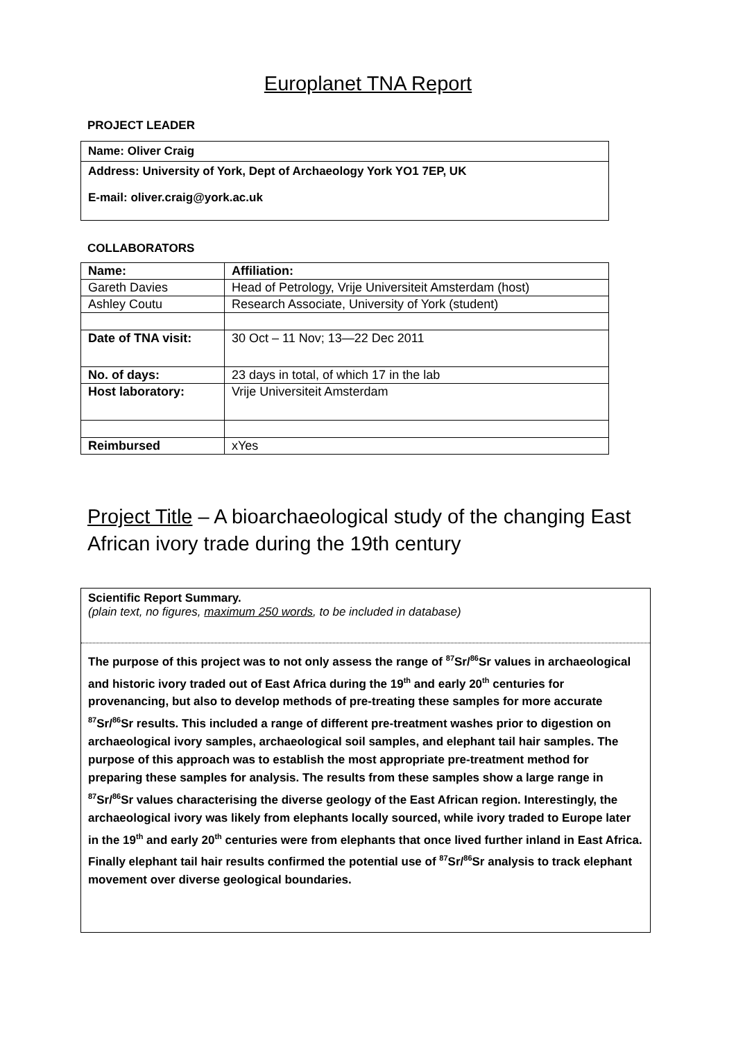Europlanet TNA Report
PROJECT LEADER
Name: Oliver Craig
Address: University of York, Dept of Archaeology York YO1 7EP, UK
E-mail: oliver.craig@york.ac.uk
COLLABORATORS
| Name: | Affiliation: |
| Gareth Davies | Head of Petrology, Vrije Universiteit Amsterdam (host) |
| Ashley Coutu | Research Associate, University of York (student) |
| Date of TNA visit: | 30 Oct – 11 Nov; 13—22 Dec 2011 |
| No. of days: | 23 days in total, of which 17 in the lab |
| Host laboratory: | Vrije Universiteit Amsterdam |
| Reimbursed | xYes |
Project Title – A bioarchaeological study of the changing East African ivory trade during the 19th century
Scientific Report Summary.
(plain text, no figures, maximum 250 words, to be included in database)
The purpose of this project was to not only assess the range of <sup>87</sup>Sr/<sup>86</sup>Sr values in archaeological and historic ivory traded out of East Africa during the 19<sup>th</sup> and early 20<sup>th</sup> centuries for provenancing, but also to develop methods of pre-treating these samples for more accurate <sup>87</sup>Sr/<sup>86</sup>Sr results. This included a range of different pre-treatment washes prior to digestion on archaeological ivory samples, archaeological soil samples, and elephant tail hair samples. The purpose of this approach was to establish the most appropriate pre-treatment method for preparing these samples for analysis. The results from these samples show a large range in <sup>87</sup>Sr/<sup>86</sup>Sr values characterising the diverse geology of the East African region. Interestingly, the archaeological ivory was likely from elephants locally sourced, while ivory traded to Europe later in the 19<sup>th</sup> and early 20<sup>th</sup> centuries were from elephants that once lived further inland in East Africa. Finally elephant tail hair results confirmed the potential use of <sup>87</sup>Sr/<sup>86</sup>Sr analysis to track elephant movement over diverse geological boundaries.